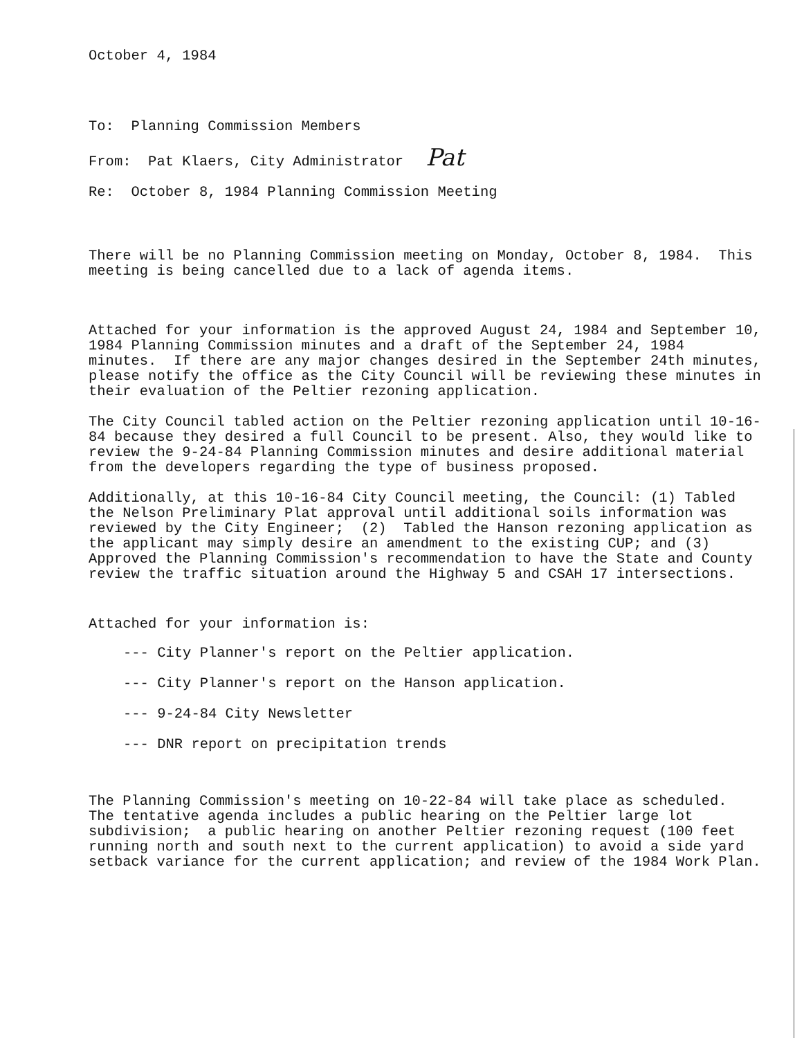October 4, 1984
To: Planning Commission Members
From: Pat Klaers, City Administrator Pat
Re: October 8, 1984 Planning Commission Meeting
There will be no Planning Commission meeting on Monday, October 8, 1984. This meeting is being cancelled due to a lack of agenda items.
Attached for your information is the approved August 24, 1984 and September 10, 1984 Planning Commission minutes and a draft of the September 24, 1984 minutes. If there are any major changes desired in the September 24th minutes, please notify the office as the City Council will be reviewing these minutes in their evaluation of the Peltier rezoning application.
The City Council tabled action on the Peltier rezoning application until 10-16-84 because they desired a full Council to be present. Also, they would like to review the 9-24-84 Planning Commission minutes and desire additional material from the developers regarding the type of business proposed.
Additionally, at this 10-16-84 City Council meeting, the Council: (1) Tabled the Nelson Preliminary Plat approval until additional soils information was reviewed by the City Engineer; (2) Tabled the Hanson rezoning application as the applicant may simply desire an amendment to the existing CUP; and (3) Approved the Planning Commission's recommendation to have the State and County review the traffic situation around the Highway 5 and CSAH 17 intersections.
Attached for your information is:
--- City Planner's report on the Peltier application.
--- City Planner's report on the Hanson application.
--- 9-24-84 City Newsletter
--- DNR report on precipitation trends
The Planning Commission's meeting on 10-22-84 will take place as scheduled. The tentative agenda includes a public hearing on the Peltier large lot subdivision; a public hearing on another Peltier rezoning request (100 feet running north and south next to the current application) to avoid a side yard setback variance for the current application; and review of the 1984 Work Plan.